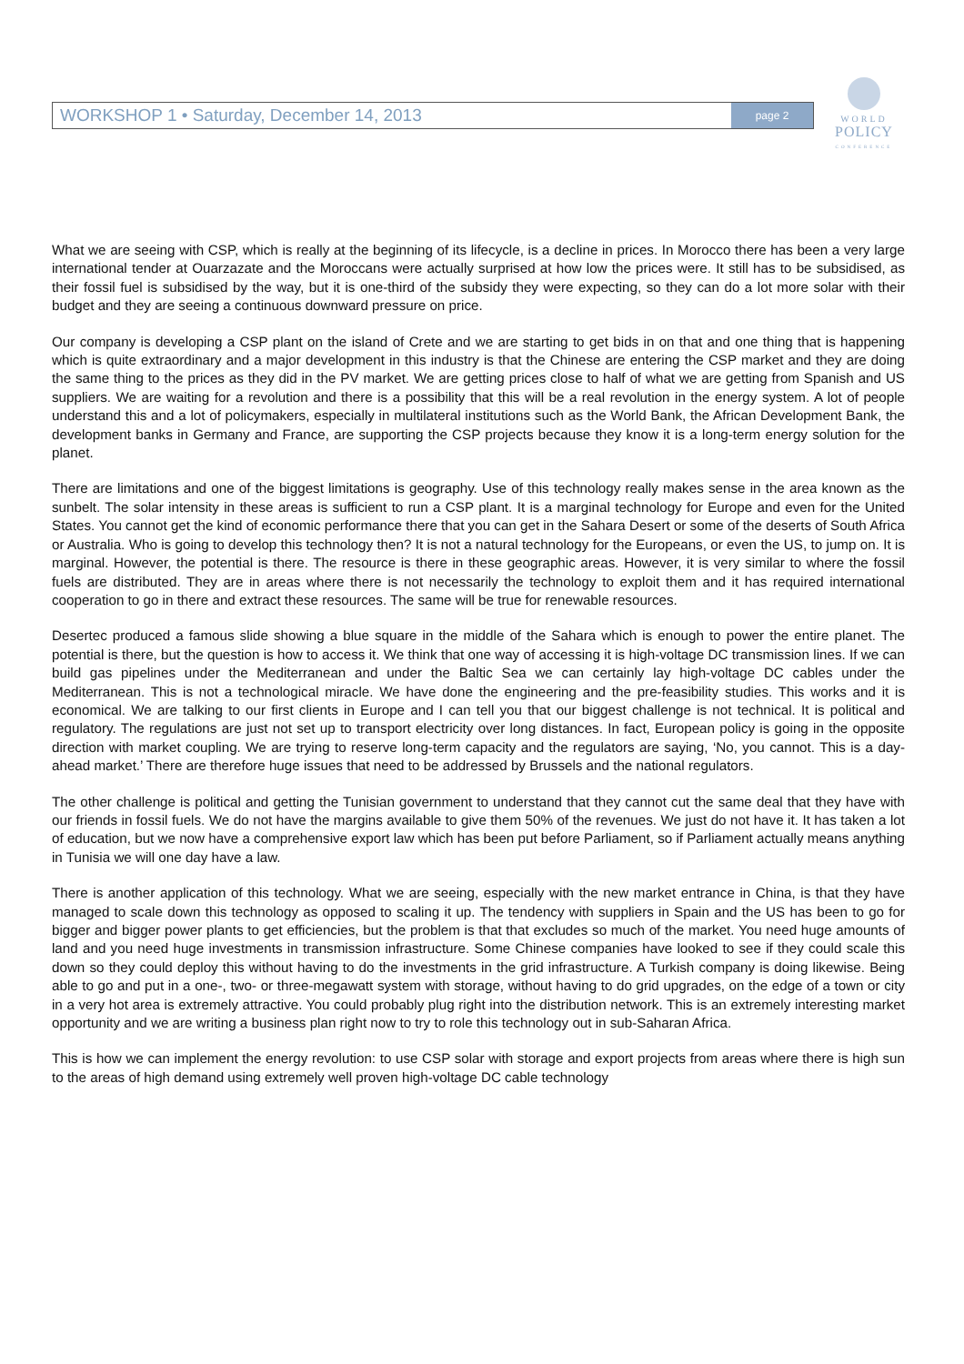WORKSHOP 1 • Saturday, December 14, 2013 page 2
WORLD
POLICY
CONFERENCE
What we are seeing with CSP, which is really at the beginning of its lifecycle, is a decline in prices. In Morocco there has been a very large international tender at Ouarzazate and the Moroccans were actually surprised at how low the prices were. It still has to be subsidised, as their fossil fuel is subsidised by the way, but it is one-third of the subsidy they were expecting, so they can do a lot more solar with their budget and they are seeing a continuous downward pressure on price.
Our company is developing a CSP plant on the island of Crete and we are starting to get bids in on that and one thing that is happening which is quite extraordinary and a major development in this industry is that the Chinese are entering the CSP market and they are doing the same thing to the prices as they did in the PV market. We are getting prices close to half of what we are getting from Spanish and US suppliers. We are waiting for a revolution and there is a possibility that this will be a real revolution in the energy system. A lot of people understand this and a lot of policymakers, especially in multilateral institutions such as the World Bank, the African Development Bank, the development banks in Germany and France, are supporting the CSP projects because they know it is a long-term energy solution for the planet.
There are limitations and one of the biggest limitations is geography. Use of this technology really makes sense in the area known as the sunbelt. The solar intensity in these areas is sufficient to run a CSP plant. It is a marginal technology for Europe and even for the United States. You cannot get the kind of economic performance there that you can get in the Sahara Desert or some of the deserts of South Africa or Australia. Who is going to develop this technology then? It is not a natural technology for the Europeans, or even the US, to jump on. It is marginal. However, the potential is there. The resource is there in these geographic areas. However, it is very similar to where the fossil fuels are distributed. They are in areas where there is not necessarily the technology to exploit them and it has required international cooperation to go in there and extract these resources. The same will be true for renewable resources.
Desertec produced a famous slide showing a blue square in the middle of the Sahara which is enough to power the entire planet. The potential is there, but the question is how to access it. We think that one way of accessing it is high-voltage DC transmission lines. If we can build gas pipelines under the Mediterranean and under the Baltic Sea we can certainly lay high-voltage DC cables under the Mediterranean. This is not a technological miracle. We have done the engineering and the pre-feasibility studies. This works and it is economical. We are talking to our first clients in Europe and I can tell you that our biggest challenge is not technical. It is political and regulatory. The regulations are just not set up to transport electricity over long distances. In fact, European policy is going in the opposite direction with market coupling. We are trying to reserve long-term capacity and the regulators are saying, ‘No, you cannot. This is a day-ahead market.’ There are therefore huge issues that need to be addressed by Brussels and the national regulators.
The other challenge is political and getting the Tunisian government to understand that they cannot cut the same deal that they have with our friends in fossil fuels. We do not have the margins available to give them 50% of the revenues. We just do not have it. It has taken a lot of education, but we now have a comprehensive export law which has been put before Parliament, so if Parliament actually means anything in Tunisia we will one day have a law.
There is another application of this technology. What we are seeing, especially with the new market entrance in China, is that they have managed to scale down this technology as opposed to scaling it up. The tendency with suppliers in Spain and the US has been to go for bigger and bigger power plants to get efficiencies, but the problem is that that excludes so much of the market. You need huge amounts of land and you need huge investments in transmission infrastructure. Some Chinese companies have looked to see if they could scale this down so they could deploy this without having to do the investments in the grid infrastructure. A Turkish company is doing likewise. Being able to go and put in a one-, two- or three-megawatt system with storage, without having to do grid upgrades, on the edge of a town or city in a very hot area is extremely attractive. You could probably plug right into the distribution network. This is an extremely interesting market opportunity and we are writing a business plan right now to try to role this technology out in sub-Saharan Africa.
This is how we can implement the energy revolution: to use CSP solar with storage and export projects from areas where there is high sun to the areas of high demand using extremely well proven high-voltage DC cable technology